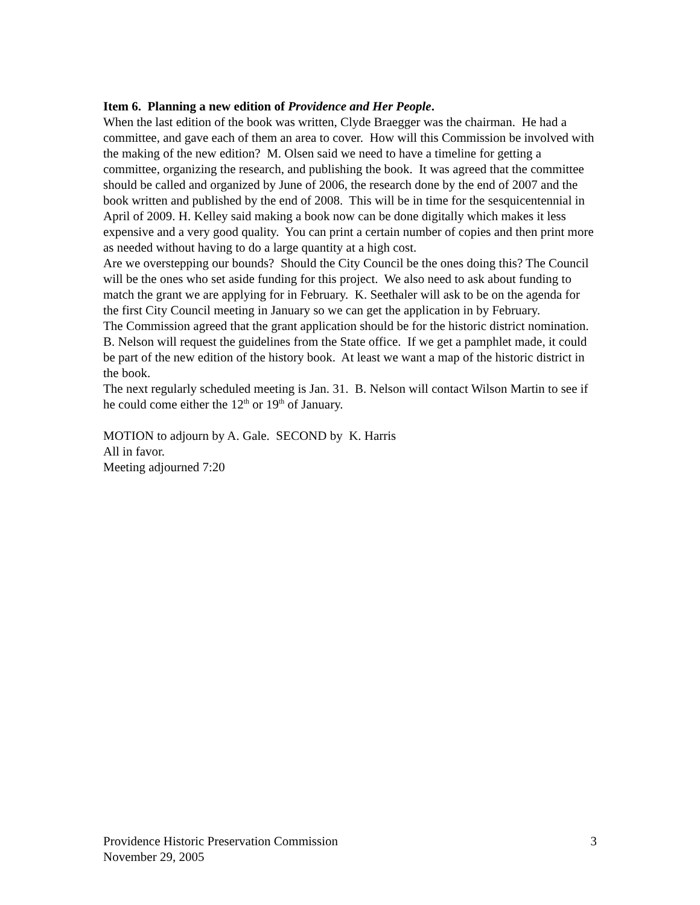Item 6. Planning a new edition of Providence and Her People.
When the last edition of the book was written, Clyde Braegger was the chairman. He had a committee, and gave each of them an area to cover. How will this Commission be involved with the making of the new edition? M. Olsen said we need to have a timeline for getting a committee, organizing the research, and publishing the book. It was agreed that the committee should be called and organized by June of 2006, the research done by the end of 2007 and the book written and published by the end of 2008. This will be in time for the sesquicentennial in April of 2009. H. Kelley said making a book now can be done digitally which makes it less expensive and a very good quality. You can print a certain number of copies and then print more as needed without having to do a large quantity at a high cost.
Are we overstepping our bounds? Should the City Council be the ones doing this? The Council will be the ones who set aside funding for this project. We also need to ask about funding to match the grant we are applying for in February. K. Seethaler will ask to be on the agenda for the first City Council meeting in January so we can get the application in by February.
The Commission agreed that the grant application should be for the historic district nomination. B. Nelson will request the guidelines from the State office. If we get a pamphlet made, it could be part of the new edition of the history book. At least we want a map of the historic district in the book.
The next regularly scheduled meeting is Jan. 31. B. Nelson will contact Wilson Martin to see if he could come either the 12<sup>th</sup> or 19<sup>th</sup> of January.
MOTION to adjourn by A. Gale. SECOND by K. Harris
All in favor.
Meeting adjourned 7:20
Providence Historic Preservation Commission 3
November 29, 2005